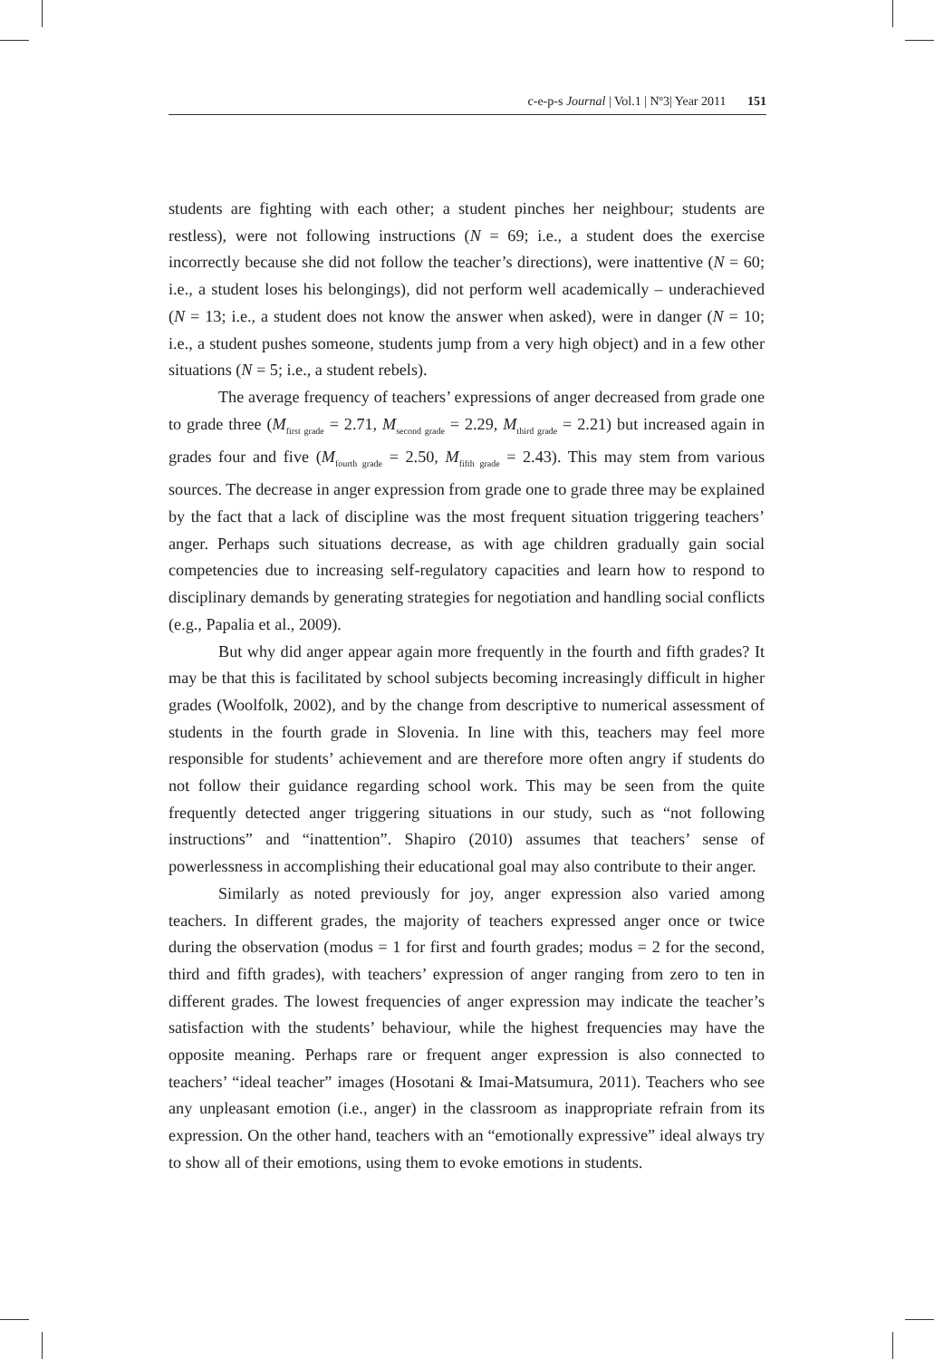c-e-p-s Journal | Vol.1 | Nº3| Year 2011 151
students are fighting with each other; a student pinches her neighbour; students are restless), were not following instructions (N = 69; i.e., a student does the exercise incorrectly because she did not follow the teacher’s directions), were inattentive (N = 60; i.e., a student loses his belongings), did not perform well academically – underachieved (N = 13; i.e., a student does not know the answer when asked), were in danger (N = 10; i.e., a student pushes someone, students jump from a very high object) and in a few other situations (N = 5; i.e., a student rebels).
The average frequency of teachers’ expressions of anger decreased from grade one to grade three (M<sub>first grade</sub> = 2.71, M<sub>second grade</sub> = 2.29, M<sub>third grade</sub> = 2.21) but increased again in grades four and five (M<sub>fourth grade</sub> = 2.50, M<sub>fifth grade</sub> = 2.43). This may stem from various sources. The decrease in anger expression from grade one to grade three may be explained by the fact that a lack of discipline was the most frequent situation triggering teachers’ anger. Perhaps such situations decrease, as with age children gradually gain social competencies due to increasing self-regulatory capacities and learn how to respond to disciplinary demands by generating strategies for negotiation and handling social conflicts (e.g., Papalia et al., 2009).
But why did anger appear again more frequently in the fourth and fifth grades? It may be that this is facilitated by school subjects becoming increasingly difficult in higher grades (Woolfolk, 2002), and by the change from descriptive to numerical assessment of students in the fourth grade in Slovenia. In line with this, teachers may feel more responsible for students’ achievement and are therefore more often angry if students do not follow their guidance regarding school work. This may be seen from the quite frequently detected anger triggering situations in our study, such as “not following instructions” and “inattention”. Shapiro (2010) assumes that teachers’ sense of powerlessness in accomplishing their educational goal may also contribute to their anger.
Similarly as noted previously for joy, anger expression also varied among teachers. In different grades, the majority of teachers expressed anger once or twice during the observation (modus = 1 for first and fourth grades; modus = 2 for the second, third and fifth grades), with teachers’ expression of anger ranging from zero to ten in different grades. The lowest frequencies of anger expression may indicate the teacher’s satisfaction with the students’ behaviour, while the highest frequencies may have the opposite meaning. Perhaps rare or frequent anger expression is also connected to teachers’ “ideal teacher” images (Hosotani & Imai-Matsumura, 2011). Teachers who see any unpleasant emotion (i.e., anger) in the classroom as inappropriate refrain from its expression. On the other hand, teachers with an “emotionally expressive” ideal always try to show all of their emotions, using them to evoke emotions in students.